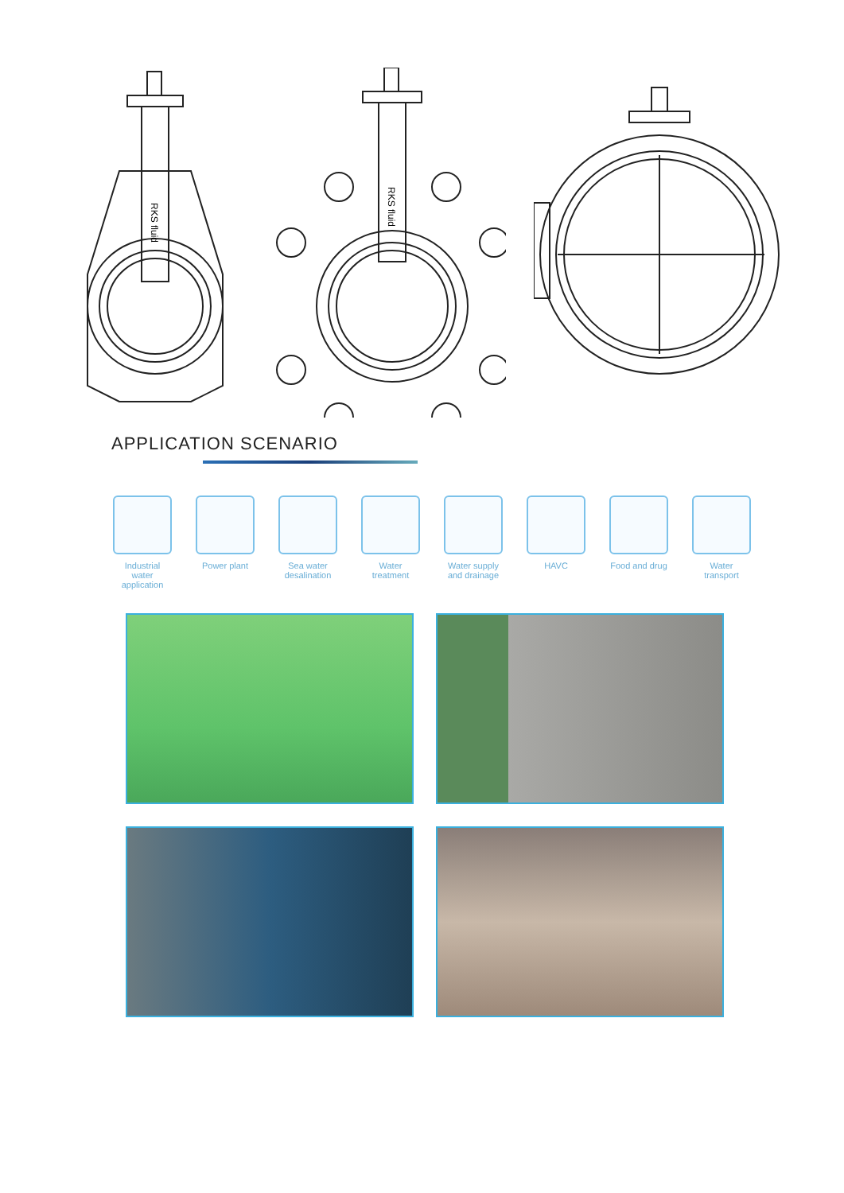RKS fluid
RKS fluid
APPLICATION SCENARIO
Industrial water application
Power plant Sea water desalination
Water treatment
Water supply and drainage
HAVC Food and drug
Water transport